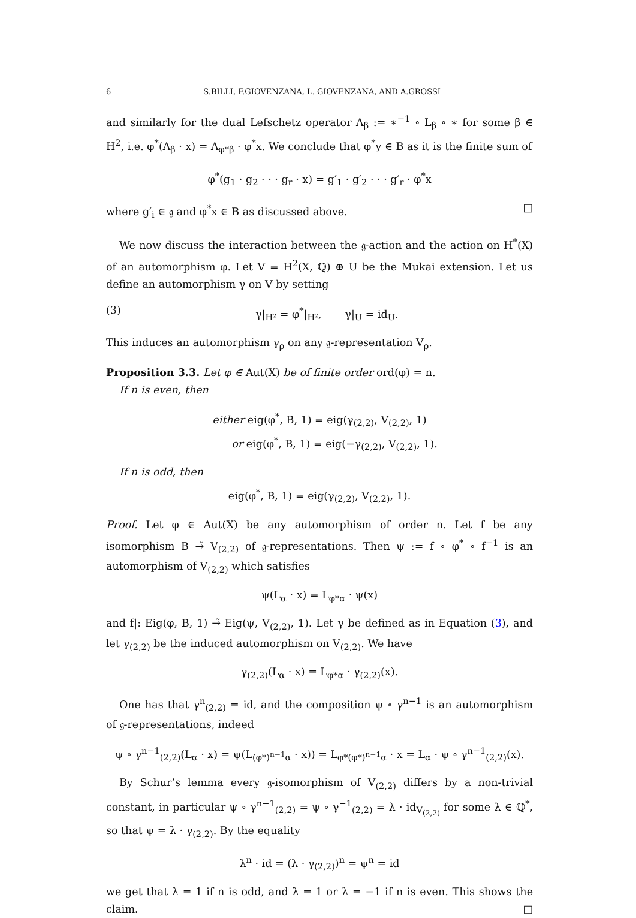6 S.BILLI, F.GIOVENZANA, L. GIOVENZANA, AND A.GROSSI
and similarly for the dual Lefschetz operator Λ<sub>β</sub> := ∗<sup>−1</sup> ∘ L<sub>β</sub> ∘ ∗ for some β ∈ H<sup>2</sup>, i.e. φ<sup>*</sup>(Λ<sub>β</sub> · x) = Λ<sub>φ*β</sub> · φ<sup>*</sup>x. We conclude that φ<sup>*</sup>y ∈ B as it is the finite sum of
φ<sup>*</sup>(g<sub>1</sub> · g<sub>2</sub> · · · g<sub>r</sub> · x) = g′<sub>1</sub> · g′<sub>2</sub> · · · g′<sub>r</sub> · φ<sup>*</sup>x
where g′<sub>i</sub> ∈ 𝔤 and φ<sup>*</sup>x ∈ B as discussed above. □
We now discuss the interaction between the 𝔤-action and the action on H<sup>*</sup>(X) of an automorphism φ. Let V = H<sup>2</sup>(X, ℚ) ⊕ U be the Mukai extension. Let us define an automorphism γ on V by setting
(3) γ|<sub>H²</sub> = φ<sup>*</sup>|<sub>H²</sub>, γ|<sub>U</sub> = id<sub>U</sub>.
This induces an automorphism γ<sub>ρ</sub> on any 𝔤-representation V<sub>ρ</sub>.
Proposition 3.3. Let φ ∈ Aut(X) be of finite order ord(φ) = n.
If n is even, then
either eig(φ<sup>*</sup>, B, 1) = eig(γ<sub>(2,2)</sub>, V<sub>(2,2)</sub>, 1)
or eig(φ<sup>*</sup>, B, 1) = eig(−γ<sub>(2,2)</sub>, V<sub>(2,2)</sub>, 1).
If n is odd, then
eig(φ<sup>*</sup>, B, 1) = eig(γ<sub>(2,2)</sub>, V<sub>(2,2)</sub>, 1).
Proof. Let φ ∈ Aut(X) be any automorphism of order n. Let f be any isomorphism B →̃ V<sub>(2,2)</sub> of 𝔤-representations. Then ψ := f ∘ φ<sup>*</sup> ∘ f<sup>−1</sup> is an automorphism of V<sub>(2,2)</sub> which satisfies
ψ(L<sub>α</sub> · x) = L<sub>φ*α</sub> · ψ(x)
and f|: Eig(φ, B, 1) →̃ Eig(ψ, V<sub>(2,2)</sub>, 1). Let γ be defined as in Equation (3), and let γ<sub>(2,2)</sub> be the induced automorphism on V<sub>(2,2)</sub>. We have
γ<sub>(2,2)</sub>(L<sub>α</sub> · x) = L<sub>φ*α</sub> · γ<sub>(2,2)</sub>(x).
One has that γ<sup>n</sup><sub>(2,2)</sub> = id, and the composition ψ ∘ γ<sup>n−1</sup> is an automorphism of 𝔤-representations, indeed
ψ ∘ γ<sup>n−1</sup><sub>(2,2)</sub>(L<sub>α</sub> · x) = ψ(L<sub>(φ*)<sup>n−1</sup>α</sub> · x)) = L<sub>φ*(φ*)<sup>n−1</sup>α</sub> · x = L<sub>α</sub> · ψ ∘ γ<sup>n−1</sup><sub>(2,2)</sub>(x).
By Schur’s lemma every 𝔤-isomorphism of V<sub>(2,2)</sub> differs by a non-trivial constant, in particular ψ ∘ γ<sup>n−1</sup><sub>(2,2)</sub> = ψ ∘ γ<sup>−1</sup><sub>(2,2)</sub> = λ · id<sub>V<sub>(2,2)</sub></sub> for some λ ∈ ℚ<sup>*</sup>, so that ψ = λ · γ<sub>(2,2)</sub>. By the equality
λ<sup>n</sup> · id = (λ · γ<sub>(2,2)</sub>)<sup>n</sup> = ψ<sup>n</sup> = id
we get that λ = 1 if n is odd, and λ = 1 or λ = −1 if n is even. This shows the claim. □